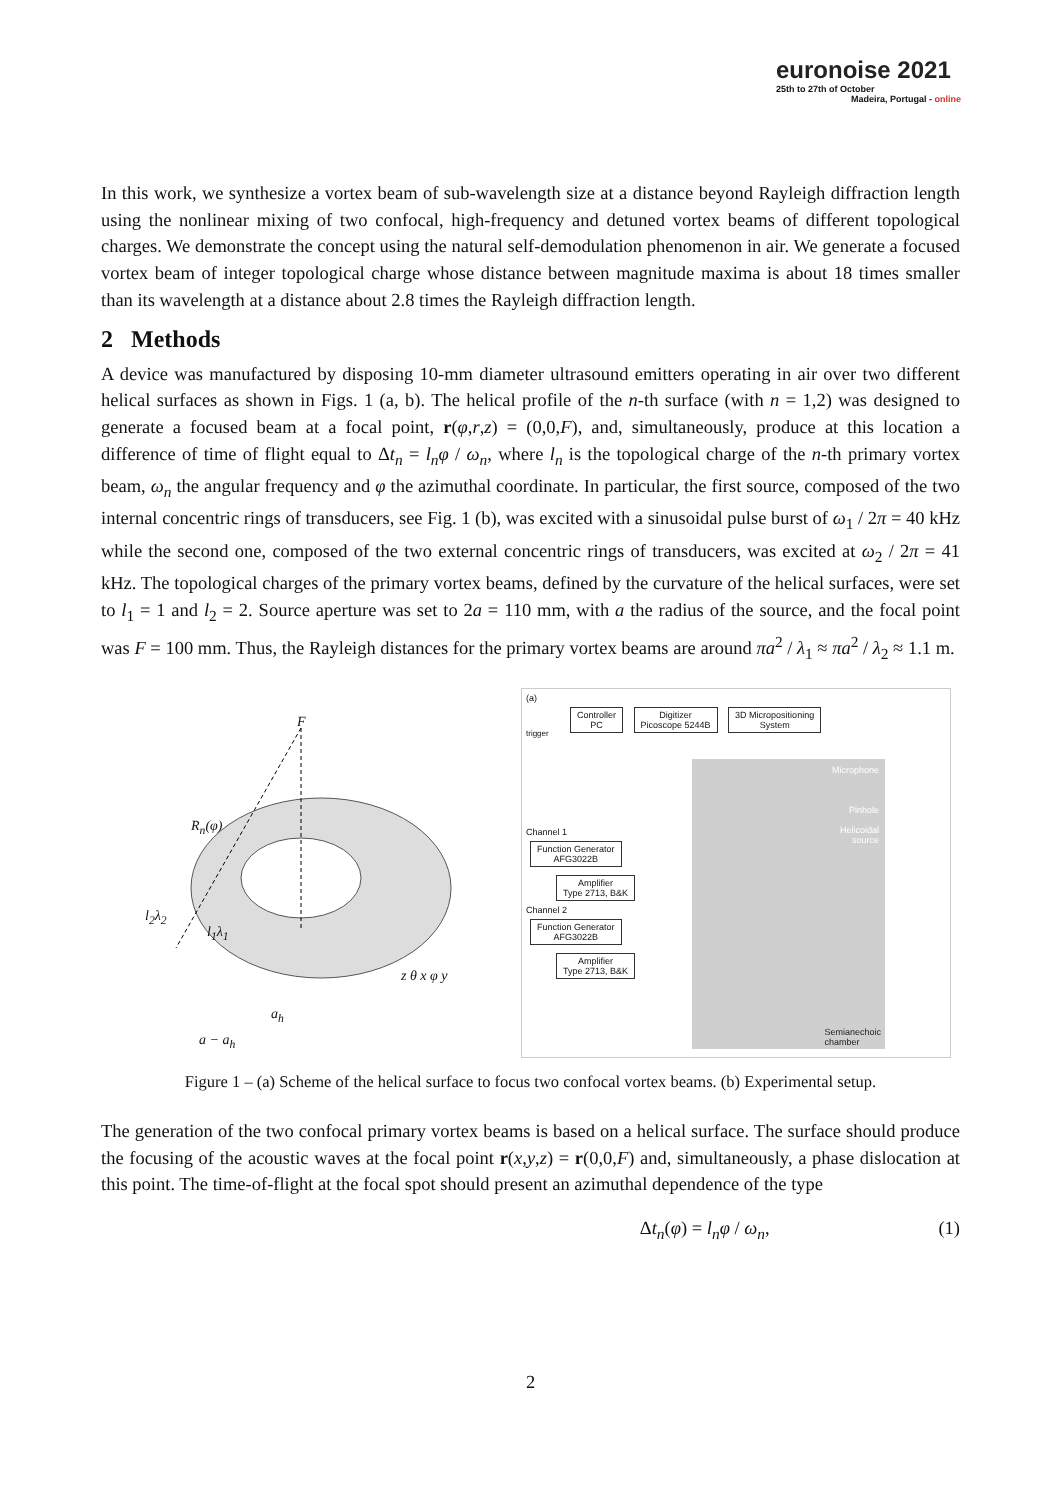euronoise 2021
25th to 27th of October
Madeira, Portugal - online
In this work, we synthesize a vortex beam of sub-wavelength size at a distance beyond Rayleigh diffraction length using the nonlinear mixing of two confocal, high-frequency and detuned vortex beams of different topological charges. We demonstrate the concept using the natural self-demodulation phenomenon in air. We generate a focused vortex beam of integer topological charge whose distance between magnitude maxima is about 18 times smaller than its wavelength at a distance about 2.8 times the Rayleigh diffraction length.
2 Methods
A device was manufactured by disposing 10-mm diameter ultrasound emitters operating in air over two different helical surfaces as shown in Figs. 1 (a, b). The helical profile of the n-th surface (with n = 1,2) was designed to generate a focused beam at a focal point, r(φ,r,z) = (0,0,F), and, simultaneously, produce at this location a difference of time of flight equal to Δt<sub>n</sub> = l<sub>n</sub>φ / ω<sub>n</sub>, where l<sub>n</sub> is the topological charge of the n-th primary vortex beam, ω<sub>n</sub> the angular frequency and φ the azimuthal coordinate. In particular, the first source, composed of the two internal concentric rings of transducers, see Fig. 1 (b), was excited with a sinusoidal pulse burst of ω<sub>1</sub> / 2π = 40 kHz while the second one, composed of the two external concentric rings of transducers, was excited at ω<sub>2</sub> / 2π = 41 kHz. The topological charges of the primary vortex beams, defined by the curvature of the helical surfaces, were set to l<sub>1</sub> = 1 and l<sub>2</sub> = 2. Source aperture was set to 2a = 110 mm, with a the radius of the source, and the focal point was F = 100 mm. Thus, the Rayleigh distances for the primary vortex beams are around πa<sup>2</sup> / λ<sub>1</sub> ≈ πa<sup>2</sup> / λ<sub>2</sub> ≈ 1.1 m.
F
R<sub>n</sub>(φ)
l<sub>2</sub>λ<sub>2</sub>
l<sub>1</sub>λ<sub>1</sub>
a<sub>h</sub>
a − a<sub>h</sub>
z θ x φ y
(a)
Controller
PC Digitizer
Picoscope 5244B 3D Micropositioning
System
trigger
Channel 1
Function Generator
AFG3022B
Amplifier
Type 2713, B&K
Channel 2
Function Generator
AFG3022B
Amplifier
Type 2713, B&K
Microphone
Pinhole
Helicoidal
source
Semianechoic
chamber
Figure 1 – (a) Scheme of the helical surface to focus two confocal vortex beams. (b) Experimental setup.
The generation of the two confocal primary vortex beams is based on a helical surface. The surface should produce the focusing of the acoustic waves at the focal point r(x,y,z) = r(0,0,F) and, simultaneously, a phase dislocation at this point. The time-of-flight at the focal spot should present an azimuthal dependence of the type
Δt<sub>n</sub>(φ) = l<sub>n</sub>φ / ω<sub>n</sub>, (1)
2